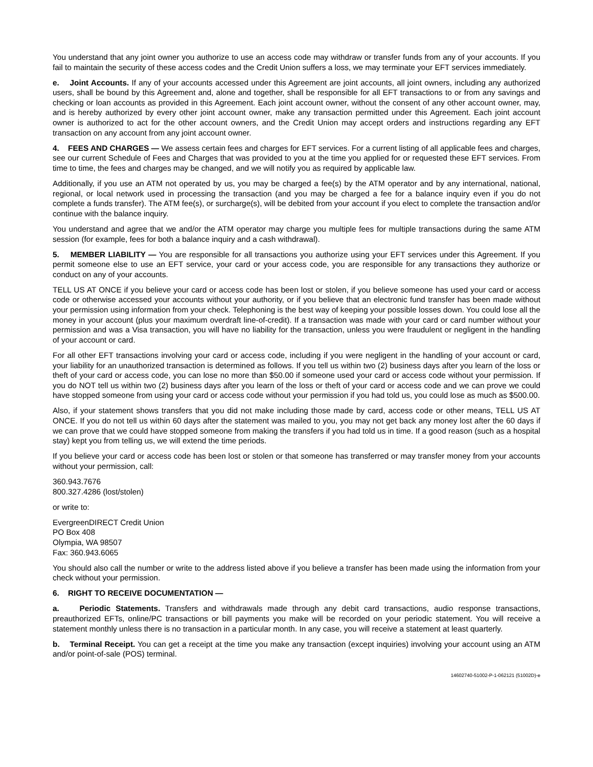You understand that any joint owner you authorize to use an access code may withdraw or transfer funds from any of your accounts. If you fail to maintain the security of these access codes and the Credit Union suffers a loss, we may terminate your EFT services immediately.
e. Joint Accounts. If any of your accounts accessed under this Agreement are joint accounts, all joint owners, including any authorized users, shall be bound by this Agreement and, alone and together, shall be responsible for all EFT transactions to or from any savings and checking or loan accounts as provided in this Agreement. Each joint account owner, without the consent of any other account owner, may, and is hereby authorized by every other joint account owner, make any transaction permitted under this Agreement. Each joint account owner is authorized to act for the other account owners, and the Credit Union may accept orders and instructions regarding any EFT transaction on any account from any joint account owner.
4. FEES AND CHARGES — We assess certain fees and charges for EFT services. For a current listing of all applicable fees and charges, see our current Schedule of Fees and Charges that was provided to you at the time you applied for or requested these EFT services. From time to time, the fees and charges may be changed, and we will notify you as required by applicable law.
Additionally, if you use an ATM not operated by us, you may be charged a fee(s) by the ATM operator and by any international, national, regional, or local network used in processing the transaction (and you may be charged a fee for a balance inquiry even if you do not complete a funds transfer). The ATM fee(s), or surcharge(s), will be debited from your account if you elect to complete the transaction and/or continue with the balance inquiry.
You understand and agree that we and/or the ATM operator may charge you multiple fees for multiple transactions during the same ATM session (for example, fees for both a balance inquiry and a cash withdrawal).
5. MEMBER LIABILITY — You are responsible for all transactions you authorize using your EFT services under this Agreement. If you permit someone else to use an EFT service, your card or your access code, you are responsible for any transactions they authorize or conduct on any of your accounts.
TELL US AT ONCE if you believe your card or access code has been lost or stolen, if you believe someone has used your card or access code or otherwise accessed your accounts without your authority, or if you believe that an electronic fund transfer has been made without your permission using information from your check. Telephoning is the best way of keeping your possible losses down. You could lose all the money in your account (plus your maximum overdraft line-of-credit). If a transaction was made with your card or card number without your permission and was a Visa transaction, you will have no liability for the transaction, unless you were fraudulent or negligent in the handling of your account or card.
For all other EFT transactions involving your card or access code, including if you were negligent in the handling of your account or card, your liability for an unauthorized transaction is determined as follows. If you tell us within two (2) business days after you learn of the loss or theft of your card or access code, you can lose no more than $50.00 if someone used your card or access code without your permission. If you do NOT tell us within two (2) business days after you learn of the loss or theft of your card or access code and we can prove we could have stopped someone from using your card or access code without your permission if you had told us, you could lose as much as $500.00.
Also, if your statement shows transfers that you did not make including those made by card, access code or other means, TELL US AT ONCE. If you do not tell us within 60 days after the statement was mailed to you, you may not get back any money lost after the 60 days if we can prove that we could have stopped someone from making the transfers if you had told us in time. If a good reason (such as a hospital stay) kept you from telling us, we will extend the time periods.
If you believe your card or access code has been lost or stolen or that someone has transferred or may transfer money from your accounts without your permission, call:
360.943.7676
800.327.4286 (lost/stolen)
or write to:
EvergreenDIRECT Credit Union
PO Box 408
Olympia, WA 98507
Fax: 360.943.6065
You should also call the number or write to the address listed above if you believe a transfer has been made using the information from your check without your permission.
6. RIGHT TO RECEIVE DOCUMENTATION —
a. Periodic Statements. Transfers and withdrawals made through any debit card transactions, audio response transactions, preauthorized EFTs, online/PC transactions or bill payments you make will be recorded on your periodic statement. You will receive a statement monthly unless there is no transaction in a particular month. In any case, you will receive a statement at least quarterly.
b. Terminal Receipt. You can get a receipt at the time you make any transaction (except inquiries) involving your account using an ATM and/or point-of-sale (POS) terminal.
14602740-51002-P-1-062121 (51002D)-e